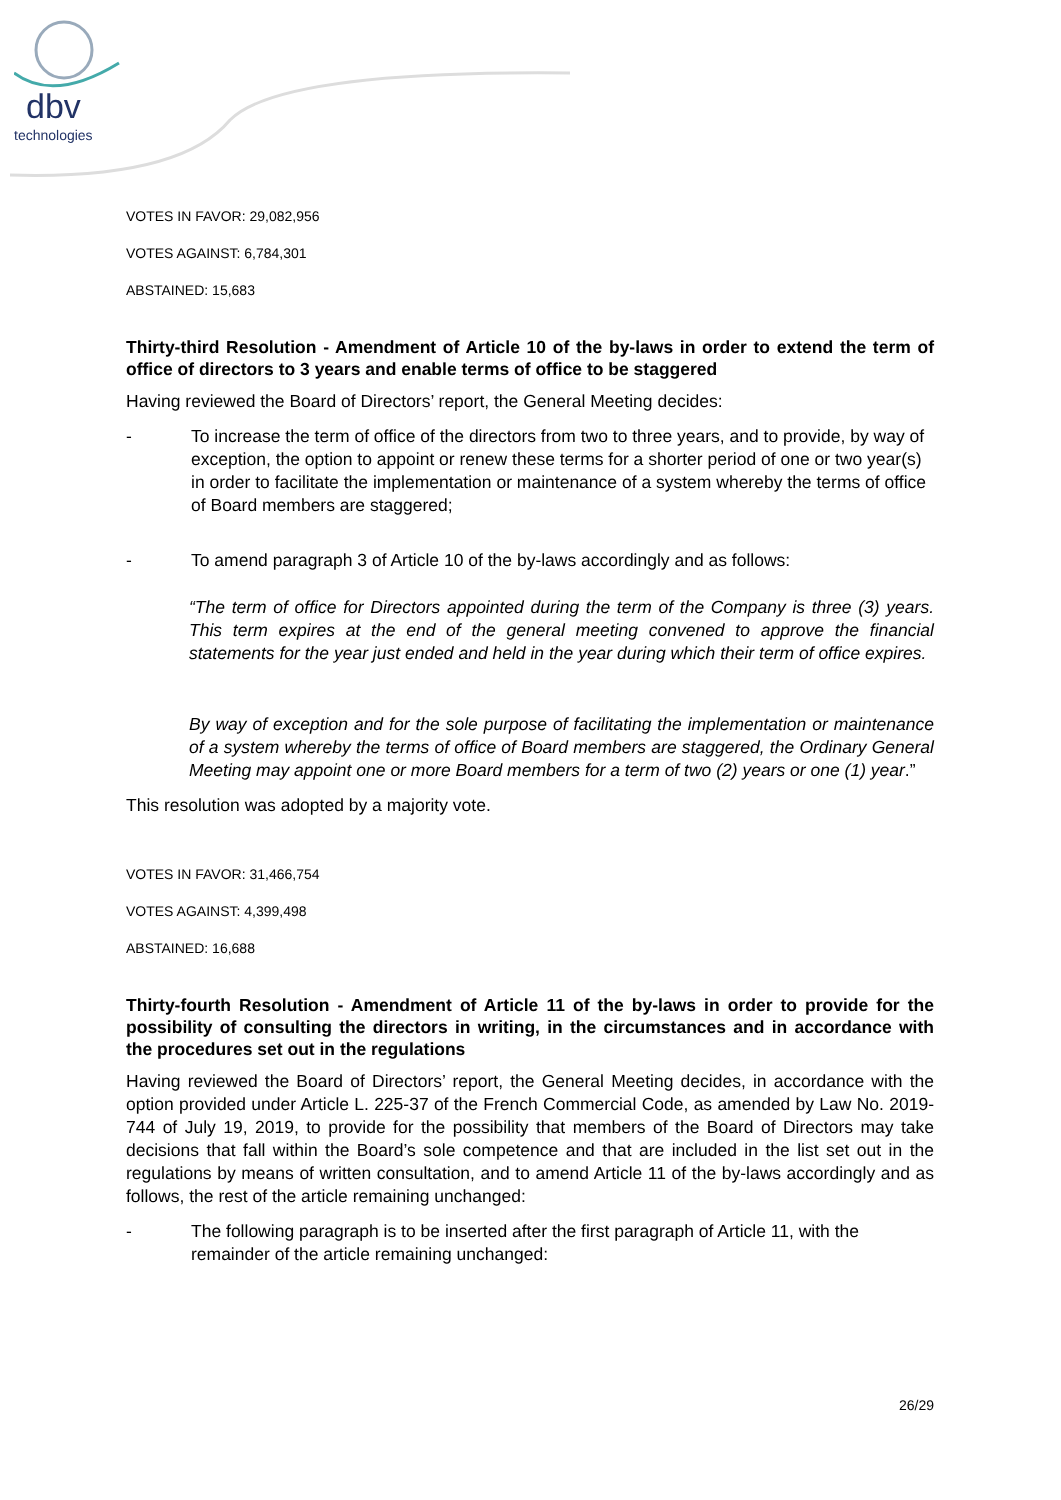dbv
technologies
VOTES IN FAVOR: 29,082,956
VOTES AGAINST: 6,784,301
ABSTAINED: 15,683
Thirty-third Resolution - Amendment of Article 10 of the by-laws in order to extend the term of office of directors to 3 years and enable terms of office to be staggered
Having reviewed the Board of Directors’ report, the General Meeting decides:
- To increase the term of office of the directors from two to three years, and to provide, by way of exception, the option to appoint or renew these terms for a shorter period of one or two year(s) in order to facilitate the implementation or maintenance of a system whereby the terms of office of Board members are staggered;
- To amend paragraph 3 of Article 10 of the by-laws accordingly and as follows:
“The term of office for Directors appointed during the term of the Company is three (3) years. This term expires at the end of the general meeting convened to approve the financial statements for the year just ended and held in the year during which their term of office expires.
By way of exception and for the sole purpose of facilitating the implementation or maintenance of a system whereby the terms of office of Board members are staggered, the Ordinary General Meeting may appoint one or more Board members for a term of two (2) years or one (1) year.”
This resolution was adopted by a majority vote.
VOTES IN FAVOR: 31,466,754
VOTES AGAINST: 4,399,498
ABSTAINED: 16,688
Thirty-fourth Resolution - Amendment of Article 11 of the by-laws in order to provide for the possibility of consulting the directors in writing, in the circumstances and in accordance with the procedures set out in the regulations
Having reviewed the Board of Directors’ report, the General Meeting decides, in accordance with the option provided under Article L. 225-37 of the French Commercial Code, as amended by Law No. 2019-744 of July 19, 2019, to provide for the possibility that members of the Board of Directors may take decisions that fall within the Board’s sole competence and that are included in the list set out in the regulations by means of written consultation, and to amend Article 11 of the by-laws accordingly and as follows, the rest of the article remaining unchanged:
- The following paragraph is to be inserted after the first paragraph of Article 11, with the remainder of the article remaining unchanged:
26/29